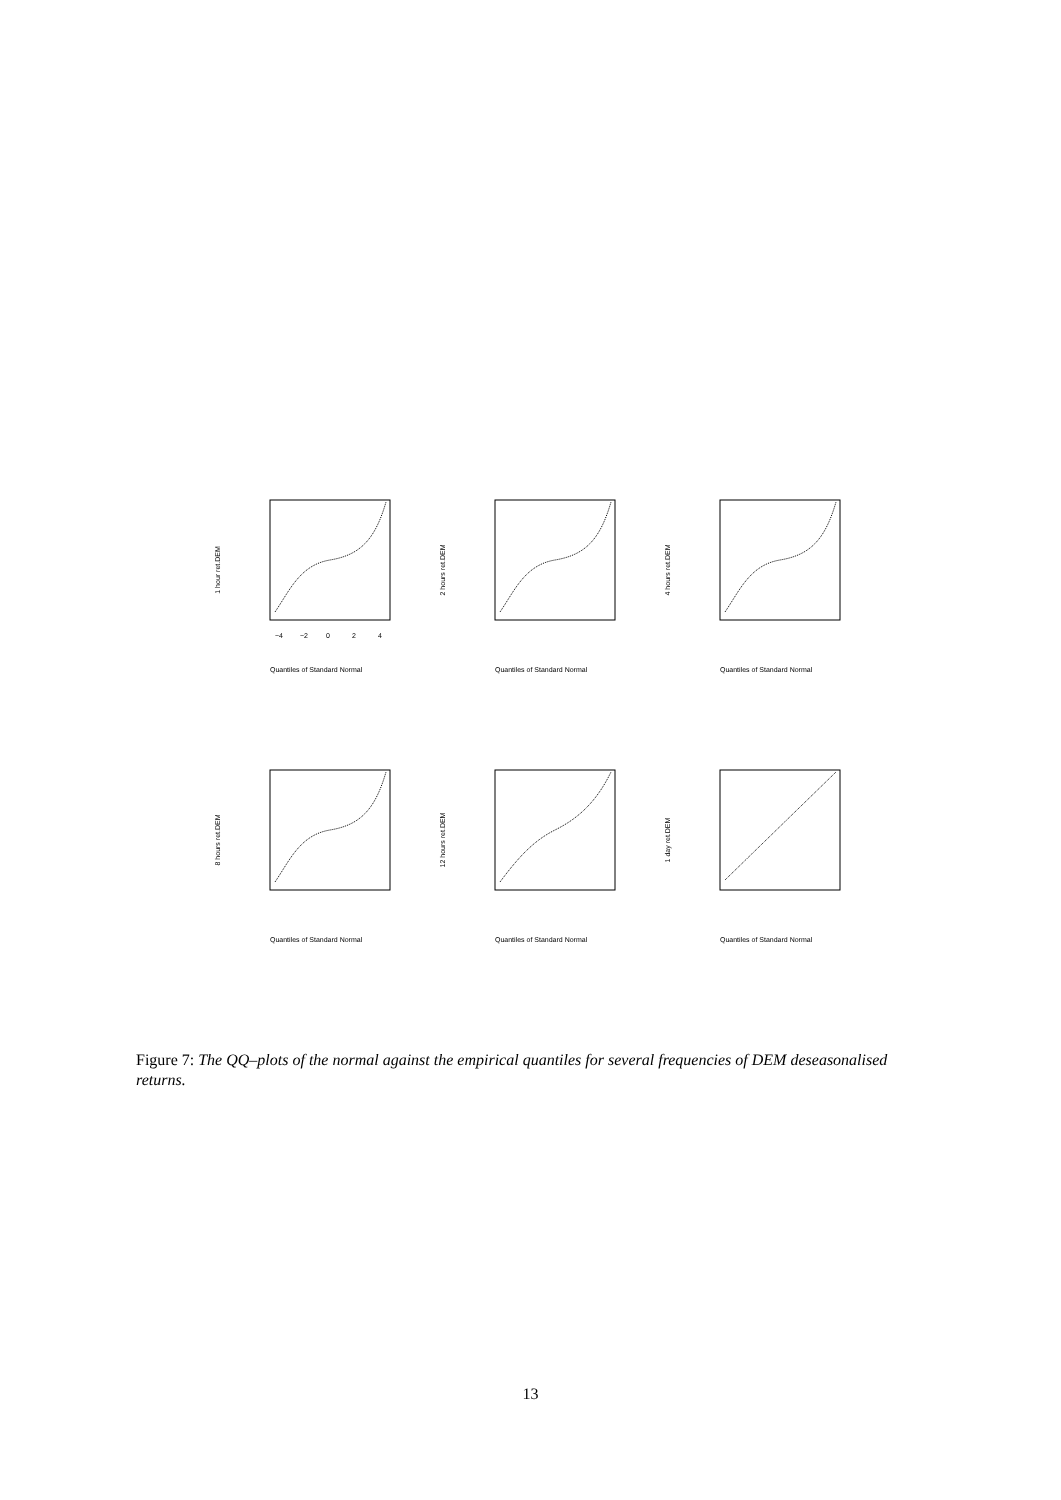−4
−2
0
2
4
Quantiles of Standard Normal
1 hour ret.DEM
Quantiles of Standard Normal
2 hours ret.DEM
Quantiles of Standard Normal
4 hours ret.DEM
Quantiles of Standard Normal
8 hours ret.DEM
Quantiles of Standard Normal
12 hours ret.DEM
Quantiles of Standard Normal
1 day ret.DEM
Figure 7: The QQ–plots of the normal against the empirical quantiles for several frequencies of DEM deseasonalised returns.
13